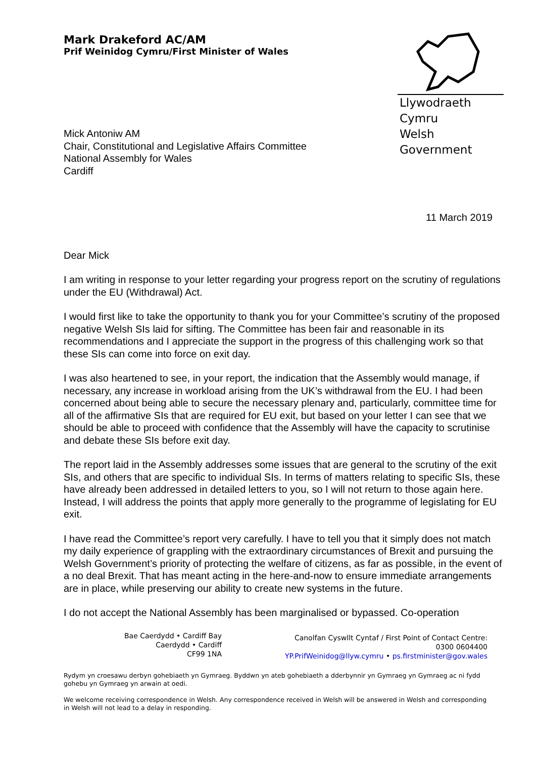Mark Drakeford AC/AM
Prif Weinidog Cymru/First Minister of Wales
Llywodraeth Cymru
Welsh Government
Mick Antoniw AM
Chair, Constitutional and Legislative Affairs Committee
National Assembly for Wales
Cardiff
11 March 2019
Dear Mick
I am writing in response to your letter regarding your progress report on the scrutiny of regulations under the EU (Withdrawal) Act.
I would first like to take the opportunity to thank you for your Committee’s scrutiny of the proposed negative Welsh SIs laid for sifting. The Committee has been fair and reasonable in its recommendations and I appreciate the support in the progress of this challenging work so that these SIs can come into force on exit day.
I was also heartened to see, in your report, the indication that the Assembly would manage, if necessary, any increase in workload arising from the UK’s withdrawal from the EU. I had been concerned about being able to secure the necessary plenary and, particularly, committee time for all of the affirmative SIs that are required for EU exit, but based on your letter I can see that we should be able to proceed with confidence that the Assembly will have the capacity to scrutinise and debate these SIs before exit day.
The report laid in the Assembly addresses some issues that are general to the scrutiny of the exit SIs, and others that are specific to individual SIs. In terms of matters relating to specific SIs, these have already been addressed in detailed letters to you, so I will not return to those again here. Instead, I will address the points that apply more generally to the programme of legislating for EU exit.
I have read the Committee’s report very carefully. I have to tell you that it simply does not match my daily experience of grappling with the extraordinary circumstances of Brexit and pursuing the Welsh Government’s priority of protecting the welfare of citizens, as far as possible, in the event of a no deal Brexit. That has meant acting in the here-and-now to ensure immediate arrangements are in place, while preserving our ability to create new systems in the future.
I do not accept the National Assembly has been marginalised or bypassed. Co-operation
Bae Caerdydd • Cardiff Bay
Caerdydd • Cardiff
CF99 1NA
Canolfan Cyswllt Cyntaf / First Point of Contact Centre:
0300 0604400
YP.PrifWeinidog@llyw.cymru • ps.firstminister@gov.wales
Rydym yn croesawu derbyn gohebiaeth yn Gymraeg. Byddwn yn ateb gohebiaeth a dderbynnir yn Gymraeg yn Gymraeg ac ni fydd gohebu yn Gymraeg yn arwain at oedi.
We welcome receiving correspondence in Welsh. Any correspondence received in Welsh will be answered in Welsh and corresponding in Welsh will not lead to a delay in responding.